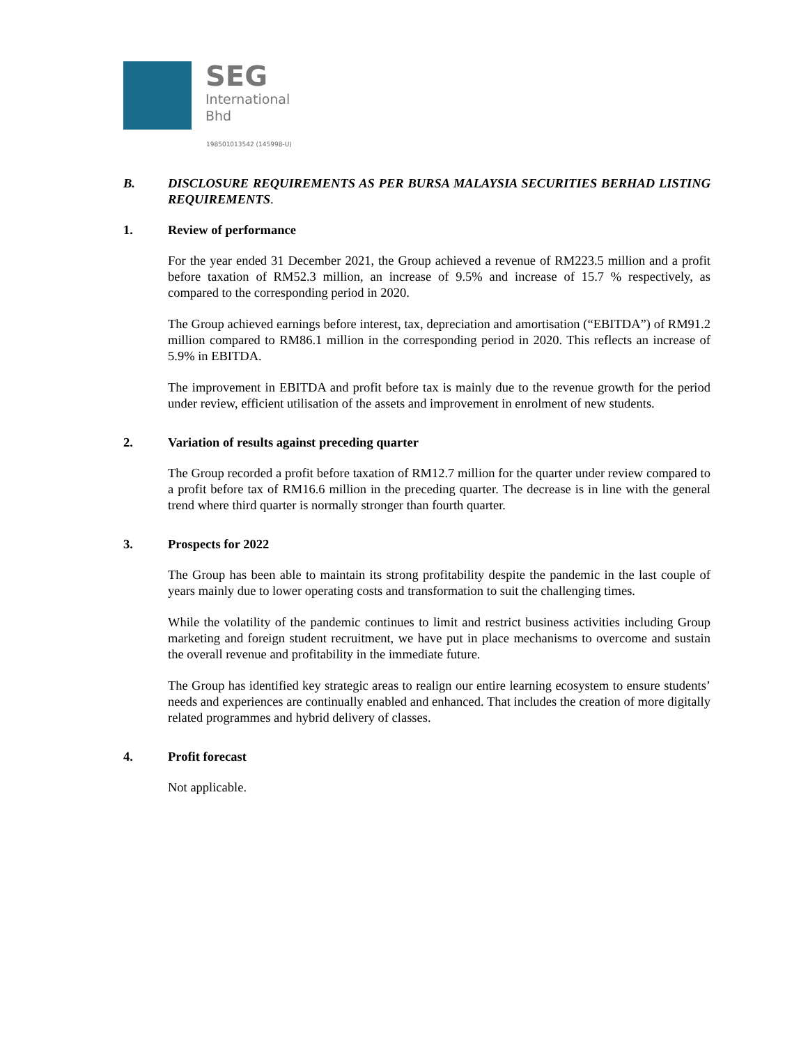SEG
International
Bhd
198501013542 (145998-U)
B. DISCLOSURE REQUIREMENTS AS PER BURSA MALAYSIA SECURITIES BERHAD LISTING REQUIREMENTS.
1. Review of performance
For the year ended 31 December 2021, the Group achieved a revenue of RM223.5 million and a profit before taxation of RM52.3 million, an increase of 9.5% and increase of 15.7 % respectively, as compared to the corresponding period in 2020.
The Group achieved earnings before interest, tax, depreciation and amortisation (“EBITDA”) of RM91.2 million compared to RM86.1 million in the corresponding period in 2020. This reflects an increase of 5.9% in EBITDA.
The improvement in EBITDA and profit before tax is mainly due to the revenue growth for the period under review, efficient utilisation of the assets and improvement in enrolment of new students.
2. Variation of results against preceding quarter
The Group recorded a profit before taxation of RM12.7 million for the quarter under review compared to a profit before tax of RM16.6 million in the preceding quarter. The decrease is in line with the general trend where third quarter is normally stronger than fourth quarter.
3. Prospects for 2022
The Group has been able to maintain its strong profitability despite the pandemic in the last couple of years mainly due to lower operating costs and transformation to suit the challenging times.
While the volatility of the pandemic continues to limit and restrict business activities including Group marketing and foreign student recruitment, we have put in place mechanisms to overcome and sustain the overall revenue and profitability in the immediate future.
The Group has identified key strategic areas to realign our entire learning ecosystem to ensure students’ needs and experiences are continually enabled and enhanced. That includes the creation of more digitally related programmes and hybrid delivery of classes.
4. Profit forecast
Not applicable.